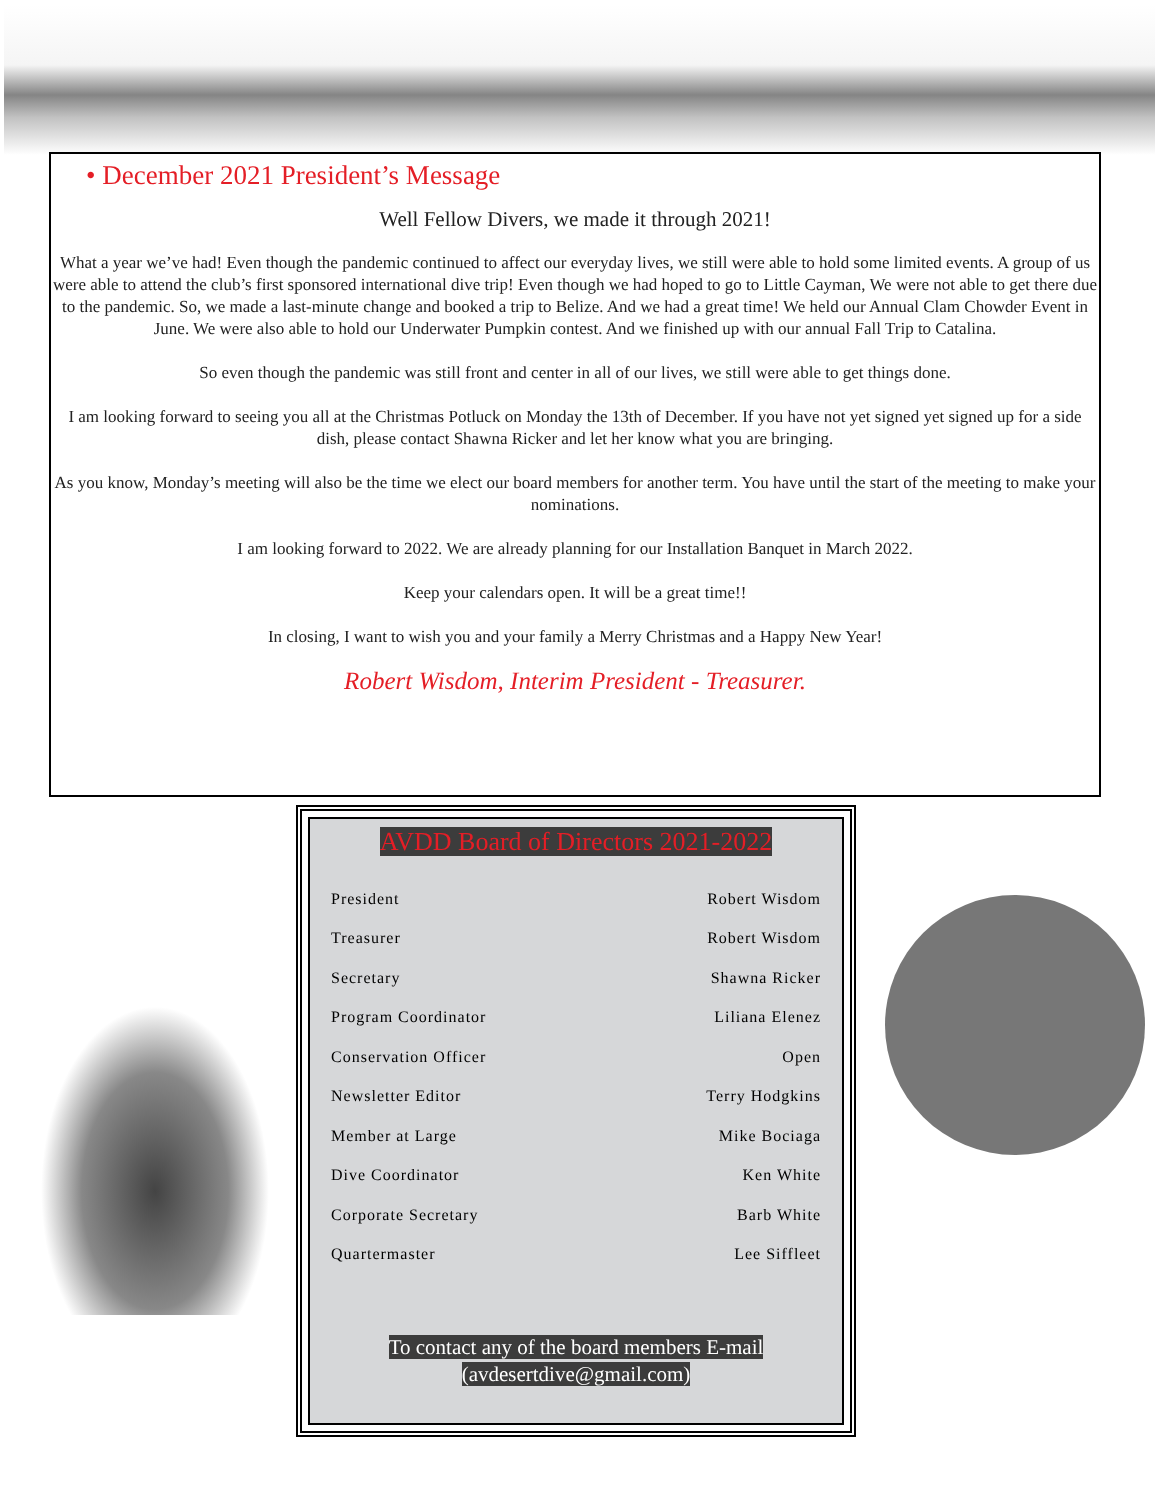• December 2021 President’s Message
Well Fellow Divers, we made it through 2021!
What a year we’ve had! Even though the pandemic continued to affect our everyday lives, we still were able to hold some limited events. A group of us were able to attend the club’s first sponsored international dive trip! Even though we had hoped to go to Little Cayman, We were not able to get there due to the pandemic. So, we made a last-minute change and booked a trip to Belize. And we had a great time! We held our Annual Clam Chowder Event in June. We were also able to hold our Underwater Pumpkin contest. And we finished up with our annual Fall Trip to Catalina.
So even though the pandemic was still front and center in all of our lives, we still were able to get things done.
I am looking forward to seeing you all at the Christmas Potluck on Monday the 13th of December. If you have not yet signed yet signed up for a side dish, please contact Shawna Ricker and let her know what you are bringing.
As you know, Monday’s meeting will also be the time we elect our board members for another term. You have until the start of the meeting to make your nominations.
I am looking forward to 2022. We are already planning for our Installation Banquet in March 2022.
Keep your calendars open. It will be a great time!!
In closing, I want to wish you and your family a Merry Christmas and a Happy New Year!
Robert Wisdom, Interim President - Treasurer.
AVDD Board of Directors 2021-2022
| President | Robert Wisdom |
| Treasurer | Robert Wisdom |
| Secretary | Shawna Ricker |
| Program Coordinator | Liliana Elenez |
| Conservation Officer | Open |
| Newsletter Editor | Terry Hodgkins |
| Member at Large | Mike Bociaga |
| Dive Coordinator | Ken White |
| Corporate Secretary | Barb White |
| Quartermaster | Lee Siffleet |
To contact any of the board members E-mail
(avdesertdive@gmail.com)